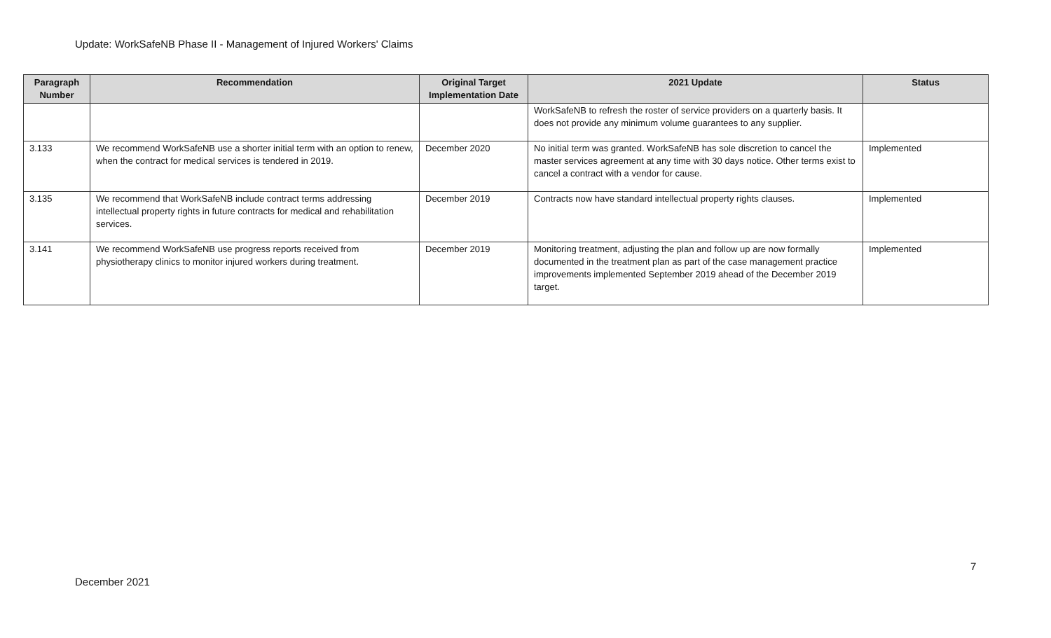Update: WorkSafeNB Phase II - Management of Injured Workers' Claims
| Paragraph Number | Recommendation | Original Target Implementation Date | 2021 Update | Status |
| --- | --- | --- | --- | --- |
| | | | WorkSafeNB to refresh the roster of service providers on a quarterly basis. It does not provide any minimum volume guarantees to any supplier. | |
| 3.133 | We recommend WorkSafeNB use a shorter initial term with an option to renew, when the contract for medical services is tendered in 2019. | December 2020 | No initial term was granted. WorkSafeNB has sole discretion to cancel the master services agreement at any time with 30 days notice. Other terms exist to cancel a contract with a vendor for cause. | Implemented |
| 3.135 | We recommend that WorkSafeNB include contract terms addressing intellectual property rights in future contracts for medical and rehabilitation services. | December 2019 | Contracts now have standard intellectual property rights clauses. | Implemented |
| 3.141 | We recommend WorkSafeNB use progress reports received from physiotherapy clinics to monitor injured workers during treatment. | December 2019 | Monitoring treatment, adjusting the plan and follow up are now formally documented in the treatment plan as part of the case management practice improvements implemented September 2019 ahead of the December 2019 target. | Implemented |
7
December 2021